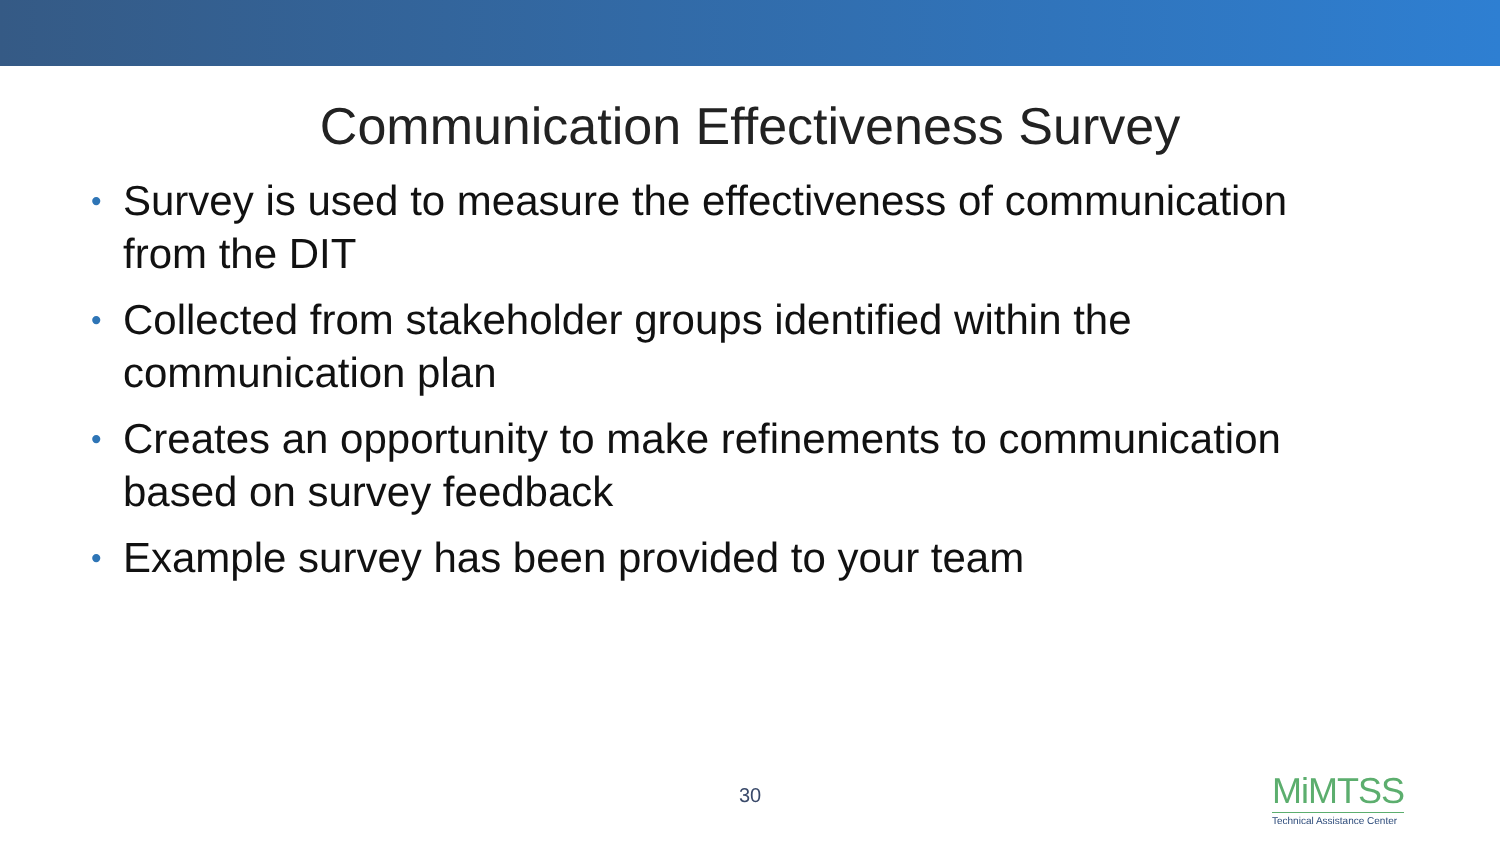Communication Effectiveness Survey
• Survey is used to measure the effectiveness of communication from the DIT
• Collected from stakeholder groups identified within the communication plan
• Creates an opportunity to make refinements to communication based on survey feedback
• Example survey has been provided to your team
30
MiMTSS
Technical Assistance Center